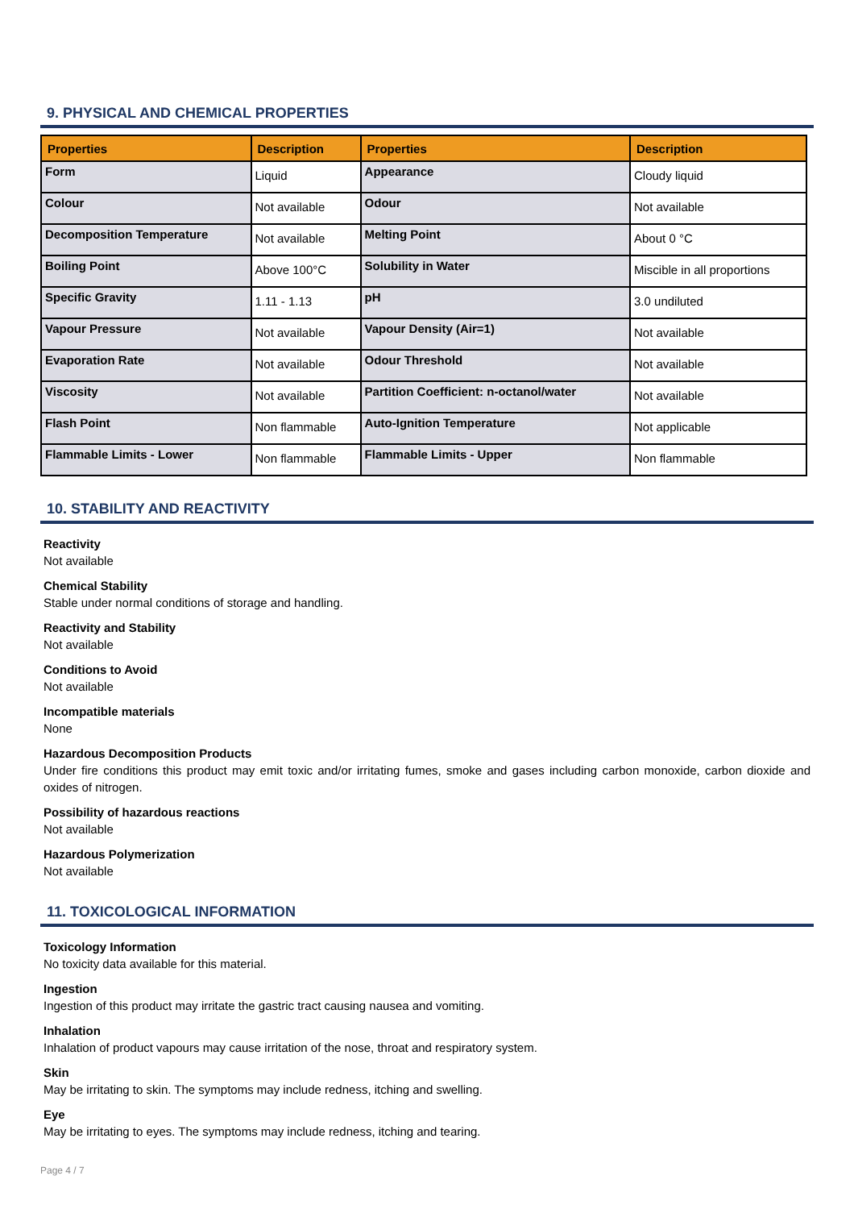9. PHYSICAL AND CHEMICAL PROPERTIES
| Properties | Description | Properties | Description |
| --- | --- | --- | --- |
| Form | Liquid | Appearance | Cloudy liquid |
| Colour | Not available | Odour | Not available |
| Decomposition Temperature | Not available | Melting Point | About 0 °C |
| Boiling Point | Above 100°C | Solubility in Water | Miscible in all proportions |
| Specific Gravity | 1.11 - 1.13 | pH | 3.0 undiluted |
| Vapour Pressure | Not available | Vapour Density (Air=1) | Not available |
| Evaporation Rate | Not available | Odour Threshold | Not available |
| Viscosity | Not available | Partition Coefficient: n-octanol/water | Not available |
| Flash Point | Non flammable | Auto-Ignition Temperature | Not applicable |
| Flammable Limits - Lower | Non flammable | Flammable Limits - Upper | Non flammable |
10. STABILITY AND REACTIVITY
Reactivity
Not available
Chemical Stability
Stable under normal conditions of storage and handling.
Reactivity and Stability
Not available
Conditions to Avoid
Not available
Incompatible materials
None
Hazardous Decomposition Products
Under fire conditions this product may emit toxic and/or irritating fumes, smoke and gases including carbon monoxide, carbon dioxide and oxides of nitrogen.
Possibility of hazardous reactions
Not available
Hazardous Polymerization
Not available
11. TOXICOLOGICAL INFORMATION
Toxicology Information
No toxicity data available for this material.
Ingestion
Ingestion of this product may irritate the gastric tract causing nausea and vomiting.
Inhalation
Inhalation of product vapours may cause irritation of the nose, throat and respiratory system.
Skin
May be irritating to skin. The symptoms may include redness, itching and swelling.
Eye
May be irritating to eyes. The symptoms may include redness, itching and tearing.
Page 4 / 7